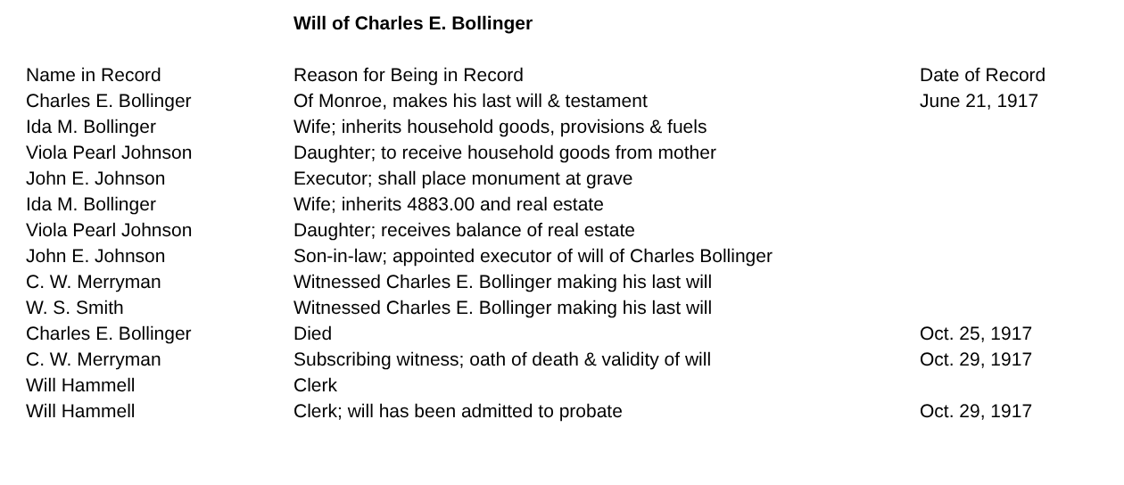Will of Charles E. Bollinger
| Name in Record | Reason for Being in Record | Date of Record |
| --- | --- | --- |
| Charles E. Bollinger | Of Monroe, makes his last will & testament | June 21, 1917 |
| Ida M. Bollinger | Wife; inherits household goods, provisions & fuels | |
| Viola Pearl Johnson | Daughter; to receive household goods from mother | |
| John E. Johnson | Executor; shall place monument at grave | |
| Ida M. Bollinger | Wife; inherits 4883.00 and real estate | |
| Viola Pearl Johnson | Daughter; receives balance of real estate | |
| John E. Johnson | Son-in-law; appointed executor of will of Charles Bollinger | |
| C. W. Merryman | Witnessed Charles E. Bollinger making his last will | |
| W. S. Smith | Witnessed Charles E. Bollinger making his last will | |
| Charles E. Bollinger | Died | Oct. 25, 1917 |
| C. W. Merryman | Subscribing witness; oath of death & validity of will | Oct. 29, 1917 |
| Will Hammell | Clerk | |
| Will Hammell | Clerk; will has been admitted to probate | Oct. 29, 1917 |